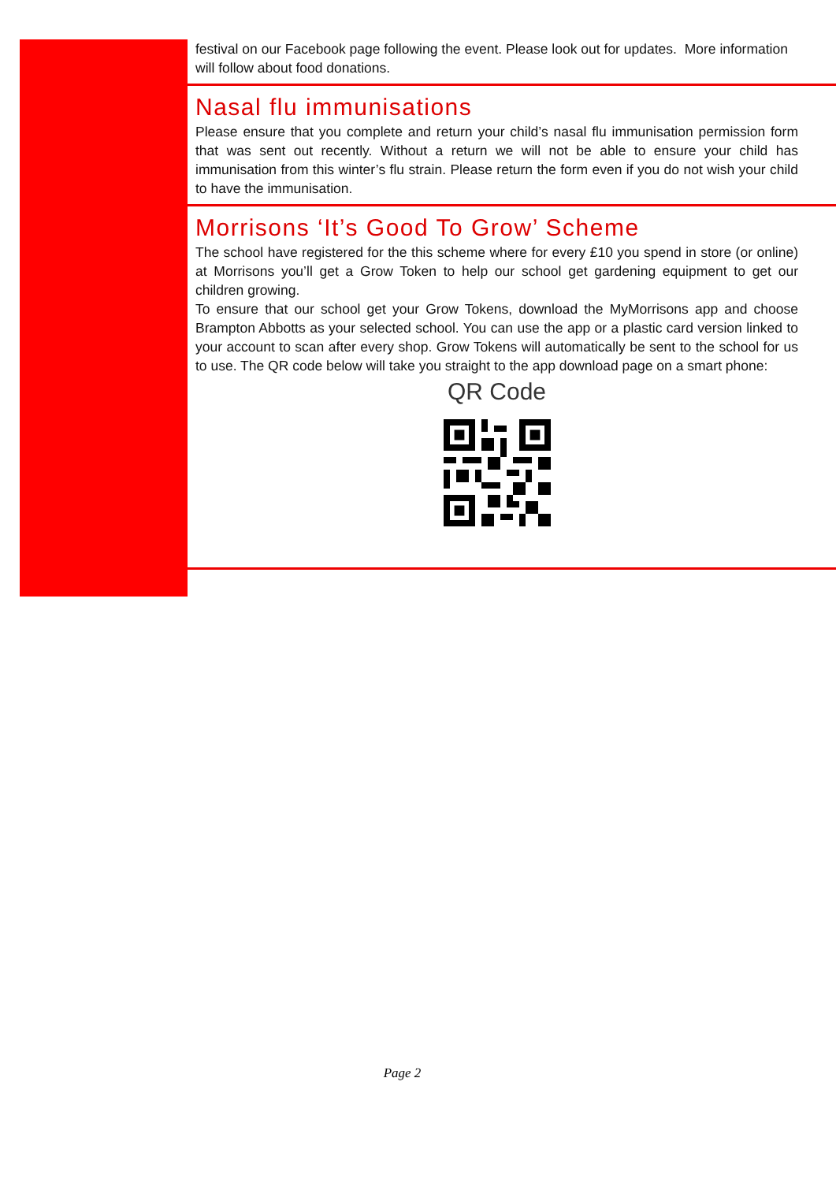festival on our Facebook page following the event. Please look out for updates. More information will follow about food donations.
Nasal flu immunisations
Please ensure that you complete and return your child’s nasal flu immunisation permission form that was sent out recently. Without a return we will not be able to ensure your child has immunisation from this winter’s flu strain. Please return the form even if you do not wish your child to have the immunisation.
Morrisons ‘It’s Good To Grow’ Scheme
The school have registered for the this scheme where for every £10 you spend in store (or online) at Morrisons you’ll get a Grow Token to help our school get gardening equipment to get our children growing.
To ensure that our school get your Grow Tokens, download the MyMorrisons app and choose Brampton Abbotts as your selected school. You can use the app or a plastic card version linked to your account to scan after every shop. Grow Tokens will automatically be sent to the school for us to use. The QR code below will take you straight to the app download page on a smart phone:
QR Code
Page 2